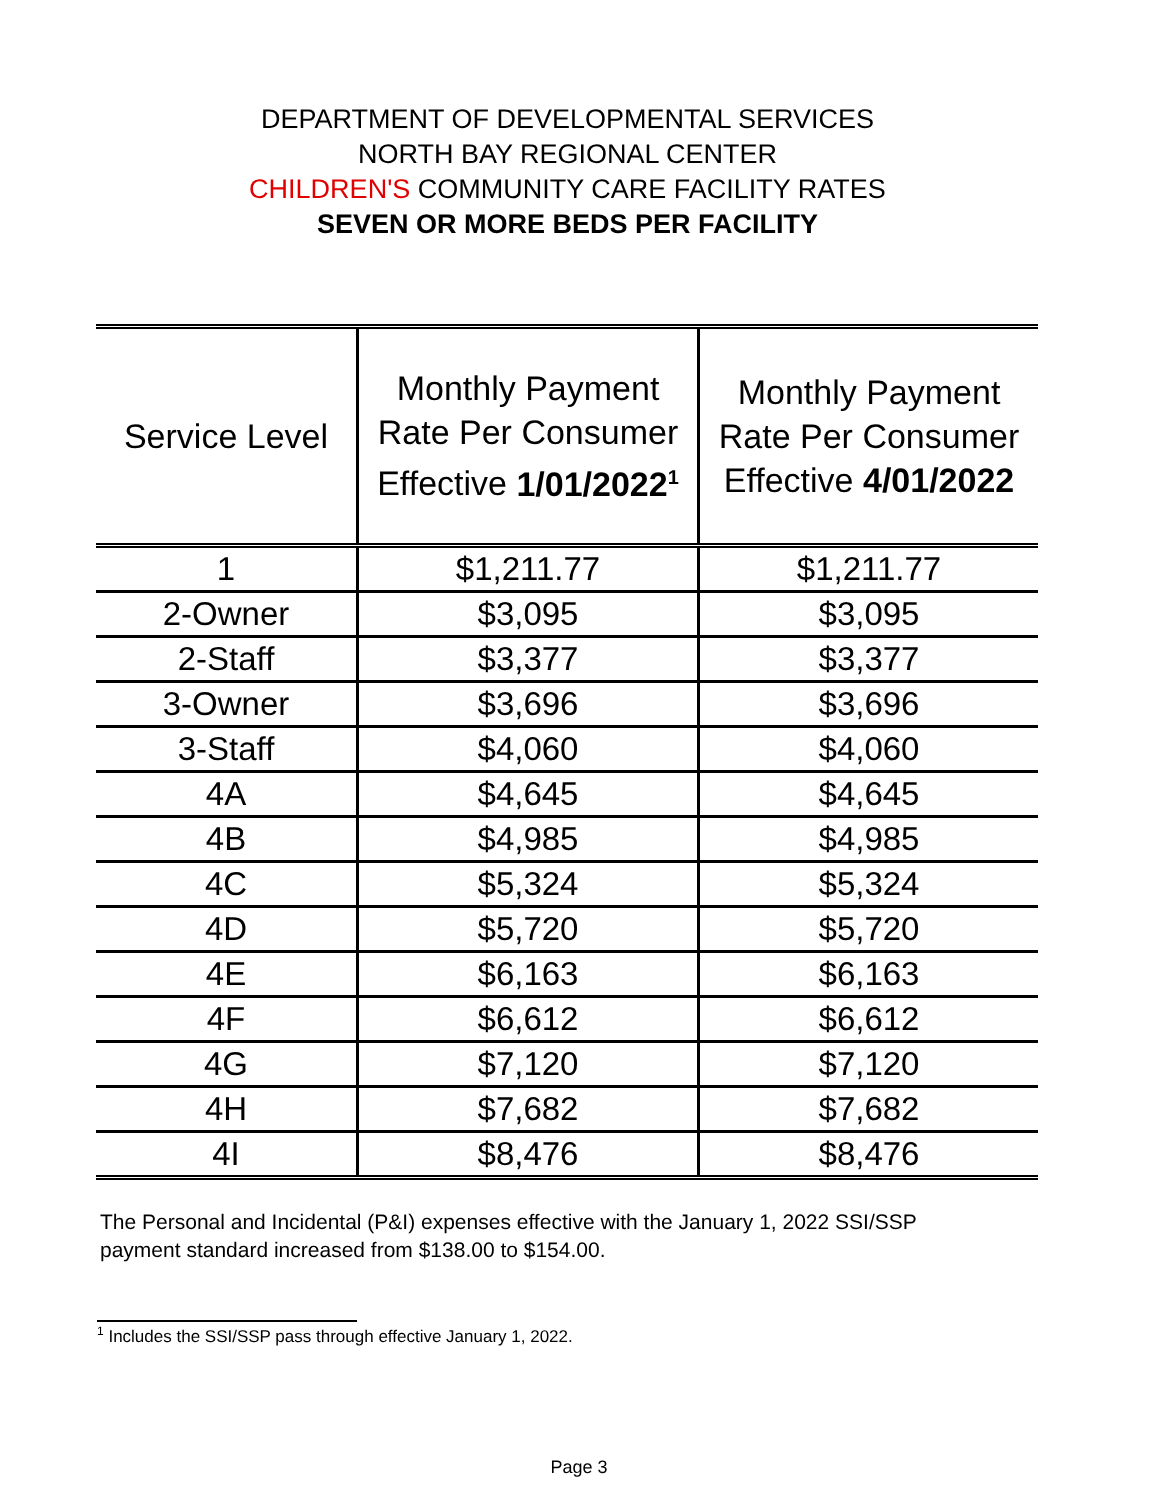DEPARTMENT OF DEVELOPMENTAL SERVICES
NORTH BAY REGIONAL CENTER
CHILDREN'S COMMUNITY CARE FACILITY RATES
SEVEN OR MORE BEDS PER FACILITY
| Service Level | Monthly Payment Rate Per Consumer Effective 1/01/2022<sup>1</sup> | Monthly Payment Rate Per Consumer Effective 4/01/2022 |
| --- | --- | --- |
| 1 | $1,211.77 | $1,211.77 |
| 2-Owner | $3,095 | $3,095 |
| 2-Staff | $3,377 | $3,377 |
| 3-Owner | $3,696 | $3,696 |
| 3-Staff | $4,060 | $4,060 |
| 4A | $4,645 | $4,645 |
| 4B | $4,985 | $4,985 |
| 4C | $5,324 | $5,324 |
| 4D | $5,720 | $5,720 |
| 4E | $6,163 | $6,163 |
| 4F | $6,612 | $6,612 |
| 4G | $7,120 | $7,120 |
| 4H | $7,682 | $7,682 |
| 4I | $8,476 | $8,476 |
The Personal and Incidental (P&I) expenses effective with the January 1, 2022 SSI/SSP payment standard increased from $138.00 to $154.00.
<sup>1</sup> Includes the SSI/SSP pass through effective January 1, 2022.
Page 3